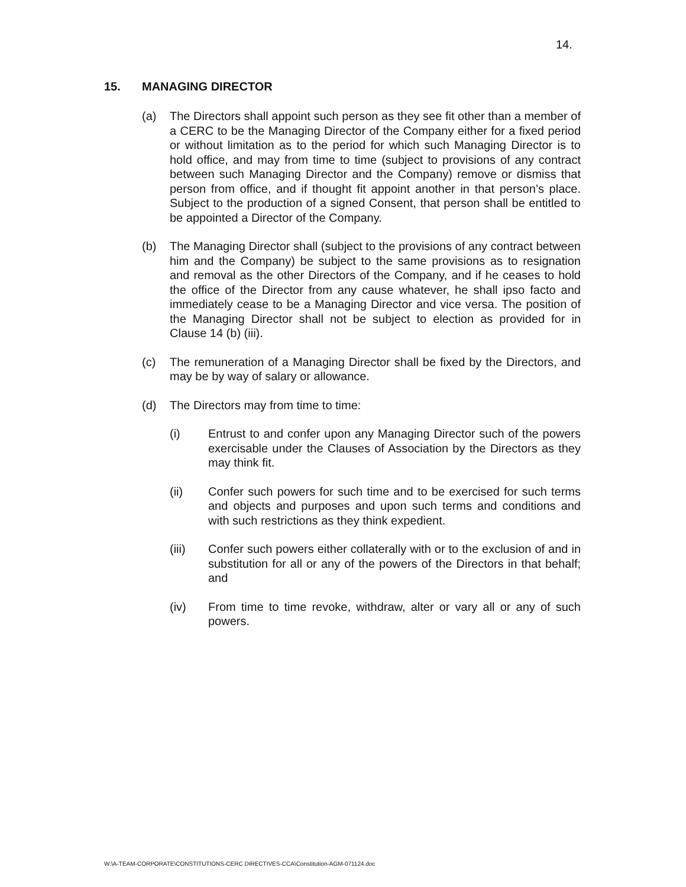14.
15. MANAGING DIRECTOR
(a) The Directors shall appoint such person as they see fit other than a member of a CERC to be the Managing Director of the Company either for a fixed period or without limitation as to the period for which such Managing Director is to hold office, and may from time to time (subject to provisions of any contract between such Managing Director and the Company) remove or dismiss that person from office, and if thought fit appoint another in that person’s place. Subject to the production of a signed Consent, that person shall be entitled to be appointed a Director of the Company.
(b) The Managing Director shall (subject to the provisions of any contract between him and the Company) be subject to the same provisions as to resignation and removal as the other Directors of the Company, and if he ceases to hold the office of the Director from any cause whatever, he shall ipso facto and immediately cease to be a Managing Director and vice versa. The position of the Managing Director shall not be subject to election as provided for in Clause 14 (b) (iii).
(c) The remuneration of a Managing Director shall be fixed by the Directors, and may be by way of salary or allowance.
(d) The Directors may from time to time:
(i) Entrust to and confer upon any Managing Director such of the powers exercisable under the Clauses of Association by the Directors as they may think fit.
(ii) Confer such powers for such time and to be exercised for such terms and objects and purposes and upon such terms and conditions and with such restrictions as they think expedient.
(iii) Confer such powers either collaterally with or to the exclusion of and in substitution for all or any of the powers of the Directors in that behalf; and
(iv) From time to time revoke, withdraw, alter or vary all or any of such powers.
W:\A-TEAM-CORPORATE\CONSTITUTIONS-CERC DIRECTIVES-CCA\Constitution-AGM-071124.doc